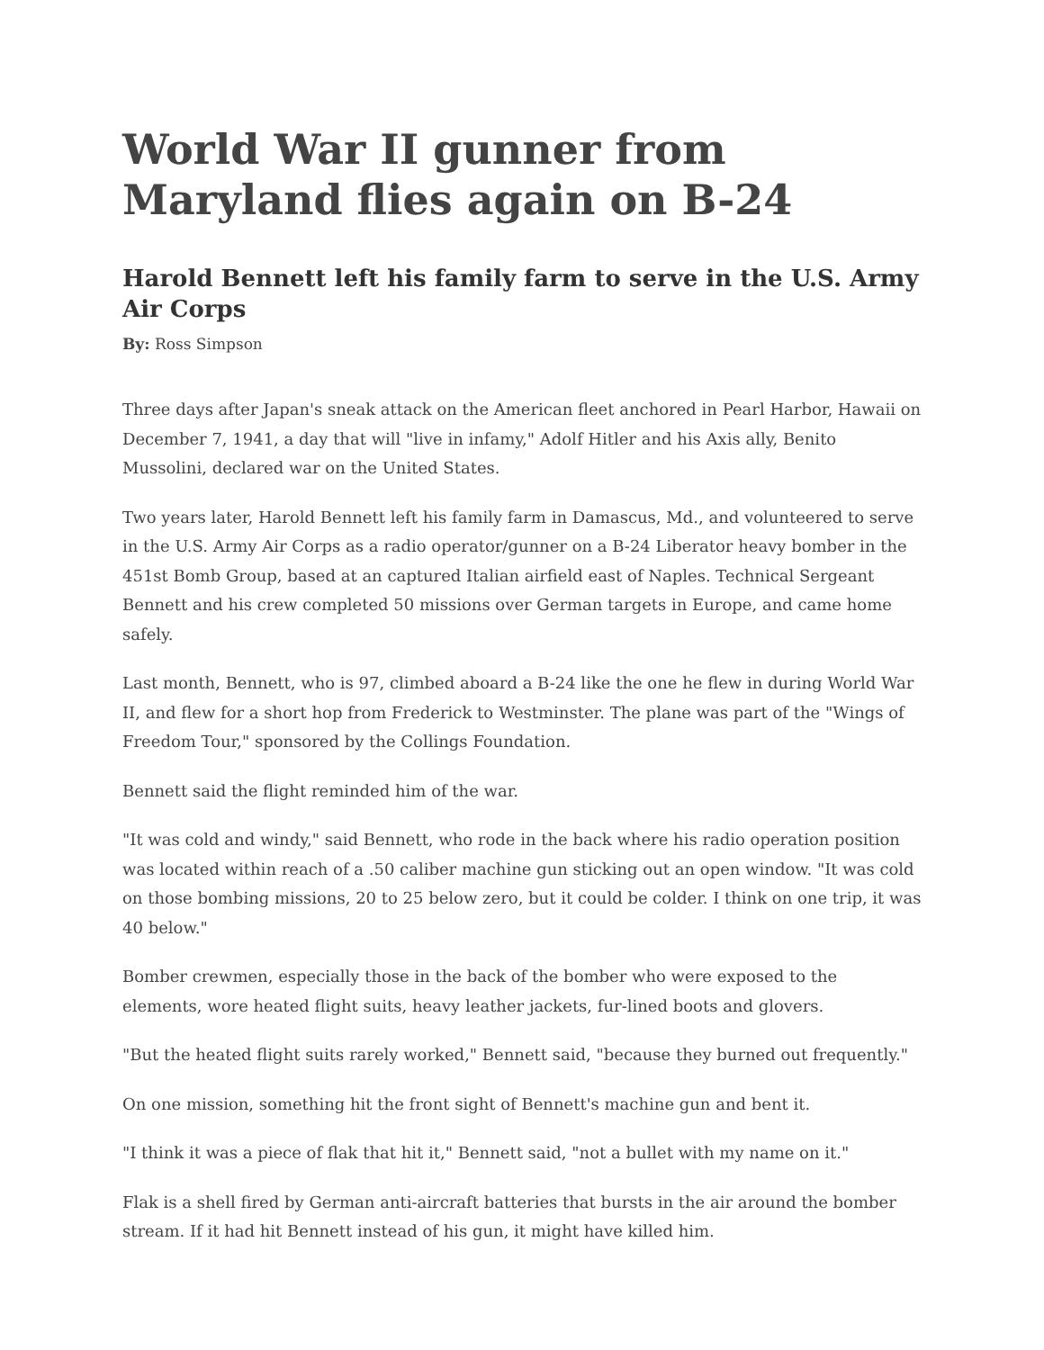World War II gunner from Maryland flies again on B-24
Harold Bennett left his family farm to serve in the U.S. Army Air Corps
By: Ross Simpson
Three days after Japan's sneak attack on the American fleet anchored in Pearl Harbor, Hawaii on December 7, 1941, a day that will "live in infamy," Adolf Hitler and his Axis ally, Benito Mussolini, declared war on the United States.
Two years later, Harold Bennett left his family farm in Damascus, Md., and volunteered to serve in the U.S. Army Air Corps as a radio operator/gunner on a B-24 Liberator heavy bomber in the 451st Bomb Group, based at an captured Italian airfield east of Naples. Technical Sergeant Bennett and his crew completed 50 missions over German targets in Europe, and came home safely.
Last month, Bennett, who is 97, climbed aboard a B-24 like the one he flew in during World War II, and flew for a short hop from Frederick to Westminster. The plane was part of the "Wings of Freedom Tour," sponsored by the Collings Foundation.
Bennett said the flight reminded him of the war.
"It was cold and windy," said Bennett, who rode in the back where his radio operation position was located within reach of a .50 caliber machine gun sticking out an open window. "It was cold on those bombing missions, 20 to 25 below zero, but it could be colder. I think on one trip, it was 40 below."
Bomber crewmen, especially those in the back of the bomber who were exposed to the elements, wore heated flight suits, heavy leather jackets, fur-lined boots and glovers.
"But the heated flight suits rarely worked," Bennett said, "because they burned out frequently."
On one mission, something hit the front sight of Bennett's machine gun and bent it.
"I think it was a piece of flak that hit it," Bennett said, "not a bullet with my name on it."
Flak is a shell fired by German anti-aircraft batteries that bursts in the air around the bomber stream. If it had hit Bennett instead of his gun, it might have killed him.